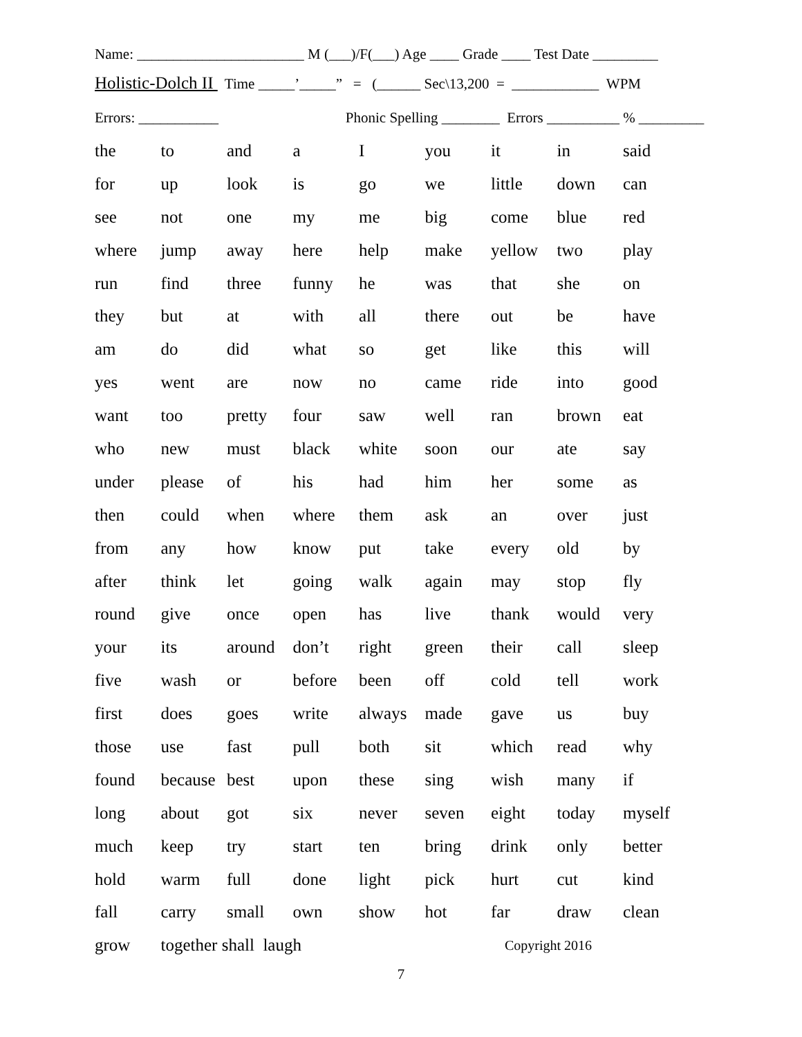Name: _______________________ M (___)/F(___) Age ____ Grade ____ Test Date _________
Holistic-Dolch II Time _____’_____” = (______ Sec\13,200 = ____________ WPM
Errors: ___________ Phonic Spelling ________ Errors __________ % _________
| the | to | and | a | I | you | it | in | said |
| for | up | look | is | go | we | little | down | can |
| see | not | one | my | me | big | come | blue | red |
| where | jump | away | here | help | make | yellow | two | play |
| run | find | three | funny | he | was | that | she | on |
| they | but | at | with | all | there | out | be | have |
| am | do | did | what | so | get | like | this | will |
| yes | went | are | now | no | came | ride | into | good |
| want | too | pretty | four | saw | well | ran | brown | eat |
| who | new | must | black | white | soon | our | ate | say |
| under | please | of | his | had | him | her | some | as |
| then | could | when | where | them | ask | an | over | just |
| from | any | how | know | put | take | every | old | by |
| after | think | let | going | walk | again | may | stop | fly |
| round | give | once | open | has | live | thank | would | very |
| your | its | around | don’t | right | green | their | call | sleep |
| five | wash | or | before | been | off | cold | tell | work |
| first | does | goes | write | always | made | gave | us | buy |
| those | use | fast | pull | both | sit | which | read | why |
| found | because | best | upon | these | sing | wish | many | if |
| long | about | got | six | never | seven | eight | today | myself |
| much | keep | try | start | ten | bring | drink | only | better |
| hold | warm | full | done | light | pick | hurt | cut | kind |
| fall | carry | small | own | show | hot | far | draw | clean |
| grow | together shall laugh | | | | | Copyright 2016 | | |
7